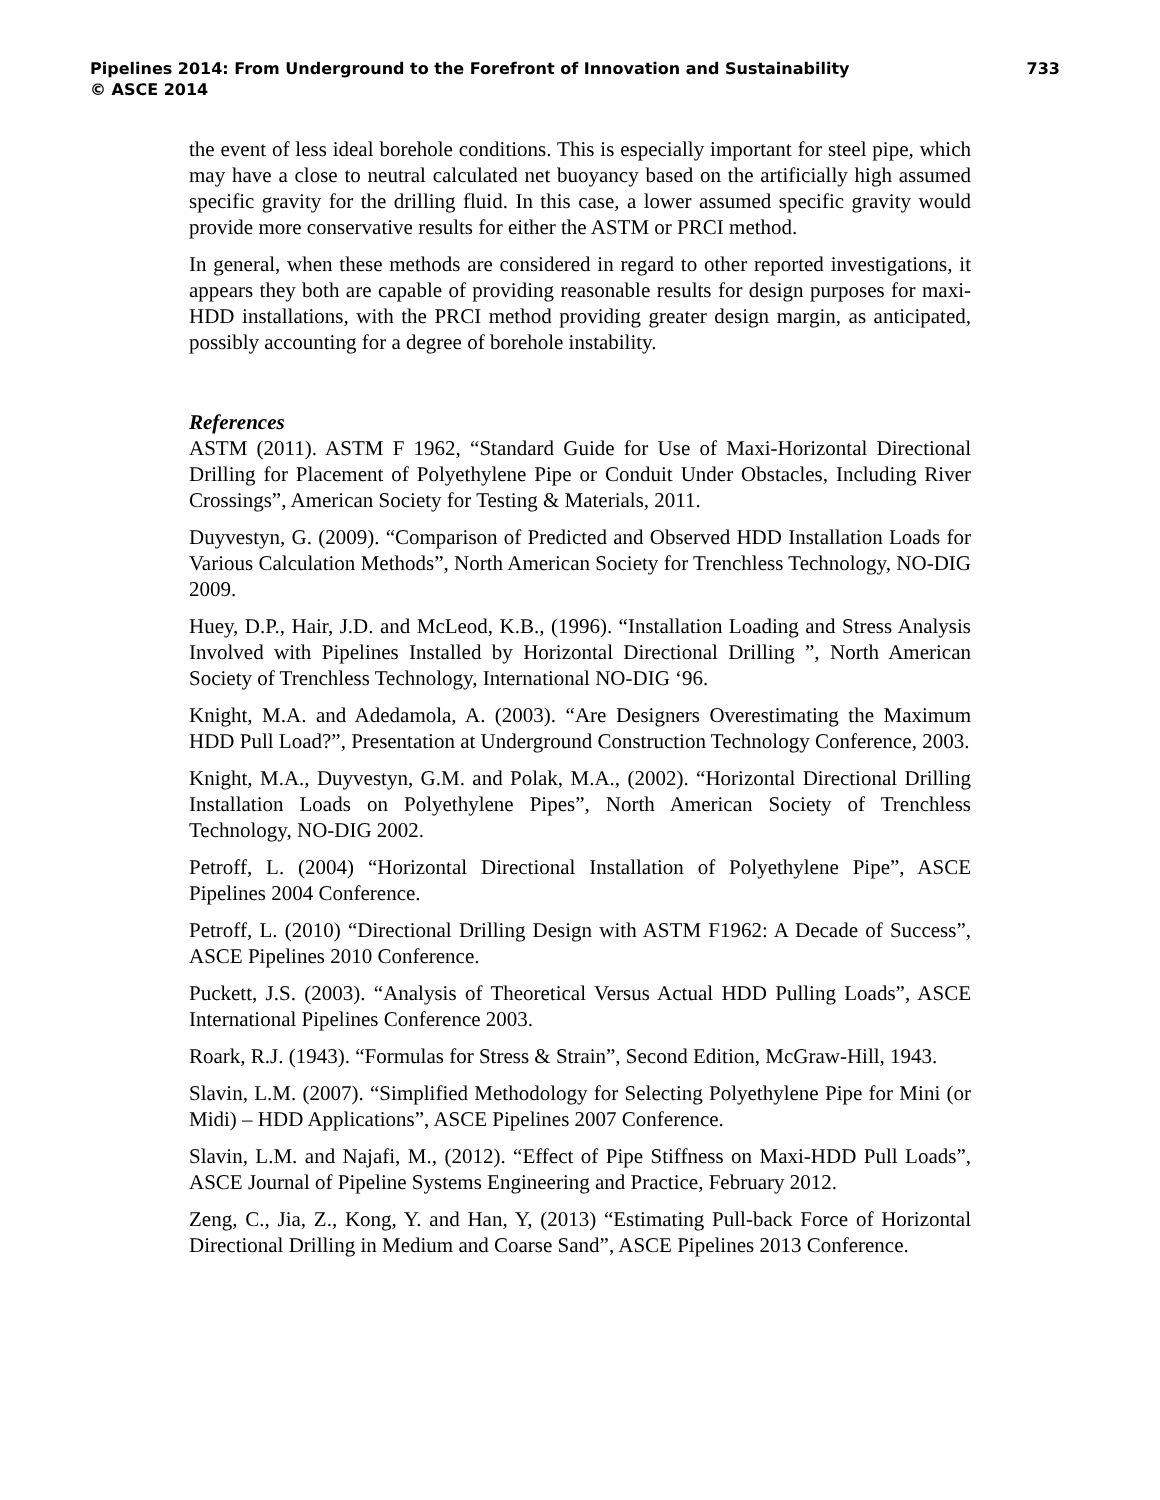Pipelines 2014: From Underground to the Forefront of Innovation and Sustainability 733
© ASCE 2014
the event of less ideal borehole conditions. This is especially important for steel pipe, which may have a close to neutral calculated net buoyancy based on the artificially high assumed specific gravity for the drilling fluid. In this case, a lower assumed specific gravity would provide more conservative results for either the ASTM or PRCI method.
In general, when these methods are considered in regard to other reported investigations, it appears they both are capable of providing reasonable results for design purposes for maxi-HDD installations, with the PRCI method providing greater design margin, as anticipated, possibly accounting for a degree of borehole instability.
References
ASTM (2011). ASTM F 1962, “Standard Guide for Use of Maxi-Horizontal Directional Drilling for Placement of Polyethylene Pipe or Conduit Under Obstacles, Including River Crossings”, American Society for Testing & Materials, 2011.
Duyvestyn, G. (2009). “Comparison of Predicted and Observed HDD Installation Loads for Various Calculation Methods”, North American Society for Trenchless Technology, NO-DIG 2009.
Huey, D.P., Hair, J.D. and McLeod, K.B., (1996). “Installation Loading and Stress Analysis Involved with Pipelines Installed by Horizontal Directional Drilling ”, North American Society of Trenchless Technology, International NO-DIG ‘96.
Knight, M.A. and Adedamola, A. (2003). “Are Designers Overestimating the Maximum HDD Pull Load?”, Presentation at Underground Construction Technology Conference, 2003.
Knight, M.A., Duyvestyn, G.M. and Polak, M.A., (2002). “Horizontal Directional Drilling Installation Loads on Polyethylene Pipes”, North American Society of Trenchless Technology, NO-DIG 2002.
Petroff, L. (2004) “Horizontal Directional Installation of Polyethylene Pipe”, ASCE Pipelines 2004 Conference.
Petroff, L. (2010) “Directional Drilling Design with ASTM F1962: A Decade of Success”, ASCE Pipelines 2010 Conference.
Puckett, J.S. (2003). “Analysis of Theoretical Versus Actual HDD Pulling Loads”, ASCE International Pipelines Conference 2003.
Roark, R.J. (1943). “Formulas for Stress & Strain”, Second Edition, McGraw-Hill, 1943.
Slavin, L.M. (2007). “Simplified Methodology for Selecting Polyethylene Pipe for Mini (or Midi) – HDD Applications”, ASCE Pipelines 2007 Conference.
Slavin, L.M. and Najafi, M., (2012). “Effect of Pipe Stiffness on Maxi-HDD Pull Loads”, ASCE Journal of Pipeline Systems Engineering and Practice, February 2012.
Zeng, C., Jia, Z., Kong, Y. and Han, Y, (2013) “Estimating Pull-back Force of Horizontal Directional Drilling in Medium and Coarse Sand”, ASCE Pipelines 2013 Conference.